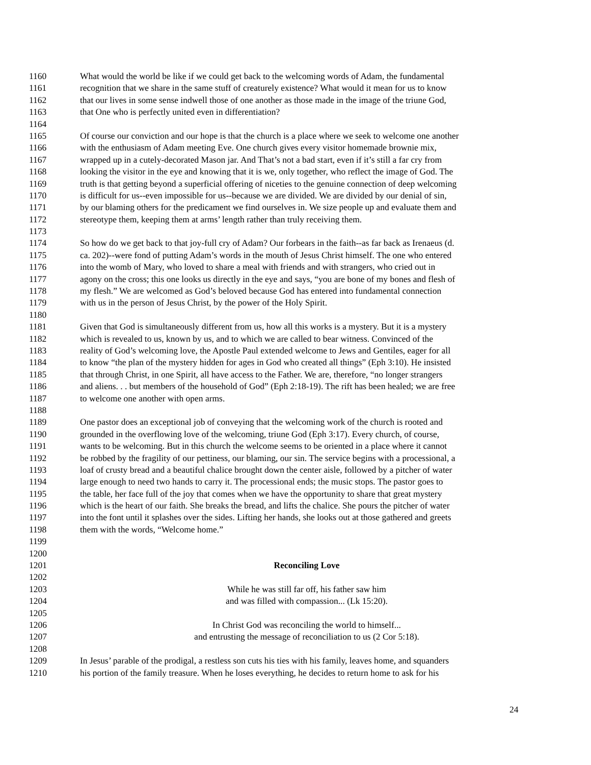1160 What would the world be like if we could get back to the welcoming words of Adam, the fundamental
1161 recognition that we share in the same stuff of creaturely existence? What would it mean for us to know
1162 that our lives in some sense indwell those of one another as those made in the image of the triune God,
1163 that One who is perfectly united even in differentiation?
1164
1165 Of course our conviction and our hope is that the church is a place where we seek to welcome one another
1166 with the enthusiasm of Adam meeting Eve. One church gives every visitor homemade brownie mix,
1167 wrapped up in a cutely-decorated Mason jar. And That’s not a bad start, even if it’s still a far cry from
1168 looking the visitor in the eye and knowing that it is we, only together, who reflect the image of God. The
1169 truth is that getting beyond a superficial offering of niceties to the genuine connection of deep welcoming
1170 is difficult for us--even impossible for us--because we are divided. We are divided by our denial of sin,
1171 by our blaming others for the predicament we find ourselves in. We size people up and evaluate them and
1172 stereotype them, keeping them at arms’ length rather than truly receiving them.
1173
1174 So how do we get back to that joy-full cry of Adam? Our forbears in the faith--as far back as Irenaeus (d.
1175 ca. 202)--were fond of putting Adam’s words in the mouth of Jesus Christ himself. The one who entered
1176 into the womb of Mary, who loved to share a meal with friends and with strangers, who cried out in
1177 agony on the cross; this one looks us directly in the eye and says, “you are bone of my bones and flesh of
1178 my flesh.” We are welcomed as God’s beloved because God has entered into fundamental connection
1179 with us in the person of Jesus Christ, by the power of the Holy Spirit.
1180
1181 Given that God is simultaneously different from us, how all this works is a mystery. But it is a mystery
1182 which is revealed to us, known by us, and to which we are called to bear witness. Convinced of the
1183 reality of God’s welcoming love, the Apostle Paul extended welcome to Jews and Gentiles, eager for all
1184 to know “the plan of the mystery hidden for ages in God who created all things” (Eph 3:10). He insisted
1185 that through Christ, in one Spirit, all have access to the Father. We are, therefore, “no longer strangers
1186 and aliens. . . but members of the household of God” (Eph 2:18-19). The rift has been healed; we are free
1187 to welcome one another with open arms.
1188
1189 One pastor does an exceptional job of conveying that the welcoming work of the church is rooted and
1190 grounded in the overflowing love of the welcoming, triune God (Eph 3:17). Every church, of course,
1191 wants to be welcoming. But in this church the welcome seems to be oriented in a place where it cannot
1192 be robbed by the fragility of our pettiness, our blaming, our sin. The service begins with a processional, a
1193 loaf of crusty bread and a beautiful chalice brought down the center aisle, followed by a pitcher of water
1194 large enough to need two hands to carry it. The processional ends; the music stops. The pastor goes to
1195 the table, her face full of the joy that comes when we have the opportunity to share that great mystery
1196 which is the heart of our faith. She breaks the bread, and lifts the chalice. She pours the pitcher of water
1197 into the font until it splashes over the sides. Lifting her hands, she looks out at those gathered and greets
1198 them with the words, “Welcome home.”
1199
1200
1201 Reconciling Love
1202
1203 While he was still far off, his father saw him
1204 and was filled with compassion... (Lk 15:20).
1205
1206 In Christ God was reconciling the world to himself...
1207 and entrusting the message of reconciliation to us (2 Cor 5:18).
1208
1209 In Jesus’ parable of the prodigal, a restless son cuts his ties with his family, leaves home, and squanders
1210 his portion of the family treasure. When he loses everything, he decides to return home to ask for his
24